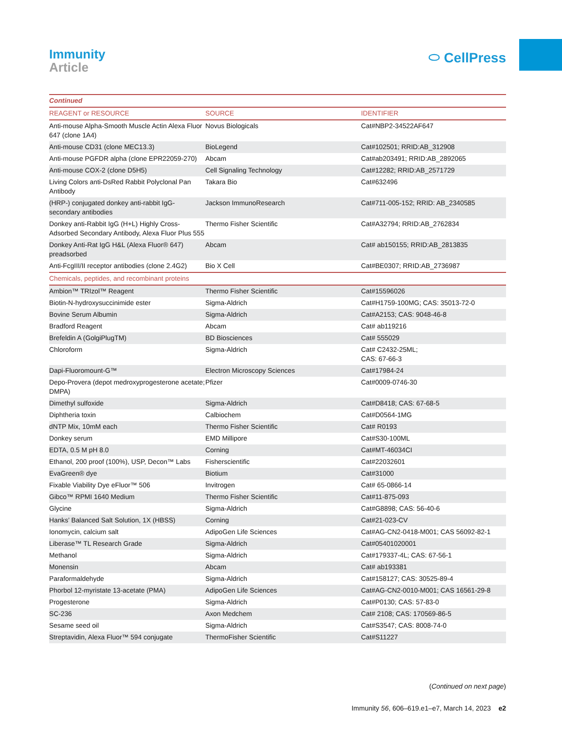Immunity
Article
⬭ CellPress
| Continued | | |
| REAGENT or RESOURCE | SOURCE | IDENTIFIER |
| Anti-mouse Alpha-Smooth Muscle Actin Alexa Fluor 647 (clone 1A4) | Novus Biologicals | Cat#NBP2-34522AF647 |
| Anti-mouse CD31 (clone MEC13.3) | BioLegend | Cat#102501; RRID:AB_312908 |
| Anti-mouse PGFDR alpha (clone EPR22059-270) | Abcam | Cat#ab203491; RRID:AB_2892065 |
| Anti-mouse COX-2 (clone D5H5) | Cell Signaling Technology | Cat#12282; RRID:AB_2571729 |
| Living Colors anti-DsRed Rabbit Polyclonal Pan Antibody | Takara Bio | Cat#632496 |
| (HRP-) conjugated donkey anti-rabbit IgG-secondary antibodies | Jackson ImmunoResearch | Cat#711-005-152; RRID: AB_2340585 |
| Donkey anti-Rabbit IgG (H+L) Highly Cross-Adsorbed Secondary Antibody, Alexa Fluor Plus 555 | Thermo Fisher Scientific | Cat#A32794; RRID:AB_2762834 |
| Donkey Anti-Rat IgG H&L (Alexa Fluor® 647) preadsorbed | Abcam | Cat# ab150155; RRID:AB_2813835 |
| Anti-FcgIII/II receptor antibodies (clone 2.4G2) | Bio X Cell | Cat#BE0307; RRID:AB_2736987 |
| Chemicals, peptides, and recombinant proteins | | |
| Ambion™ TRIzol™ Reagent | Thermo Fisher Scientific | Cat#15596026 |
| Biotin-N-hydroxysuccinimide ester | Sigma-Aldrich | Cat#H1759-100MG; CAS: 35013-72-0 |
| Bovine Serum Albumin | Sigma-Aldrich | Cat#A2153; CAS: 9048-46-8 |
| Bradford Reagent | Abcam | Cat# ab119216 |
| Brefeldin A (GolgiPlugTM) | BD Biosciences | Cat# 555029 |
| Chloroform | Sigma-Aldrich | Cat# C2432-25ML; CAS: 67-66-3 |
| Dapi-Fluoromount-G™ | Electron Microscopy Sciences | Cat#17984-24 |
| Depo-Provera (depot medroxyprogesterone acetate; DMPA) | Pfizer | Cat#0009-0746-30 |
| Dimethyl sulfoxide | Sigma-Aldrich | Cat#D8418; CAS: 67-68-5 |
| Diphtheria toxin | Calbiochem | Cat#D0564-1MG |
| dNTP Mix, 10mM each | Thermo Fisher Scientific | Cat# R0193 |
| Donkey serum | EMD Millipore | Cat#S30-100ML |
| EDTA, 0.5 M pH 8.0 | Corning | Cat#MT-46034CI |
| Ethanol, 200 proof (100%), USP, Decon™ Labs | Fisherscientific | Cat#22032601 |
| EvaGreen® dye | Biotium | Cat#31000 |
| Fixable Viability Dye eFluor™ 506 | Invitrogen | Cat# 65-0866-14 |
| Gibco™ RPMI 1640 Medium | Thermo Fisher Scientific | Cat#11-875-093 |
| Glycine | Sigma-Aldrich | Cat#G8898; CAS: 56-40-6 |
| Hanks’ Balanced Salt Solution, 1X (HBSS) | Corning | Cat#21-023-CV |
| Ionomycin, calcium salt | AdipoGen Life Sciences | Cat#AG-CN2-0418-M001; CAS 56092-82-1 |
| Liberase™ TL Research Grade | Sigma-Aldrich | Cat#05401020001 |
| Methanol | Sigma-Aldrich | Cat#179337-4L; CAS: 67-56-1 |
| Monensin | Abcam | Cat# ab193381 |
| Paraformaldehyde | Sigma-Aldrich | Cat#158127; CAS: 30525-89-4 |
| Phorbol 12-myristate 13-acetate (PMA) | AdipoGen Life Sciences | Cat#AG-CN2-0010-M001; CAS 16561-29-8 |
| Progesterone | Sigma-Aldrich | Cat#P0130; CAS: 57-83-0 |
| SC-236 | Axon Medchem | Cat# 2108; CAS: 170569-86-5 |
| Sesame seed oil | Sigma-Aldrich | Cat#S3547; CAS: 8008-74-0 |
| Streptavidin, Alexa Fluor™ 594 conjugate | ThermoFisher Scientific | Cat#S11227 |
(Continued on next page)
Immunity 56, 606–619.e1–e7, March 14, 2023 e2